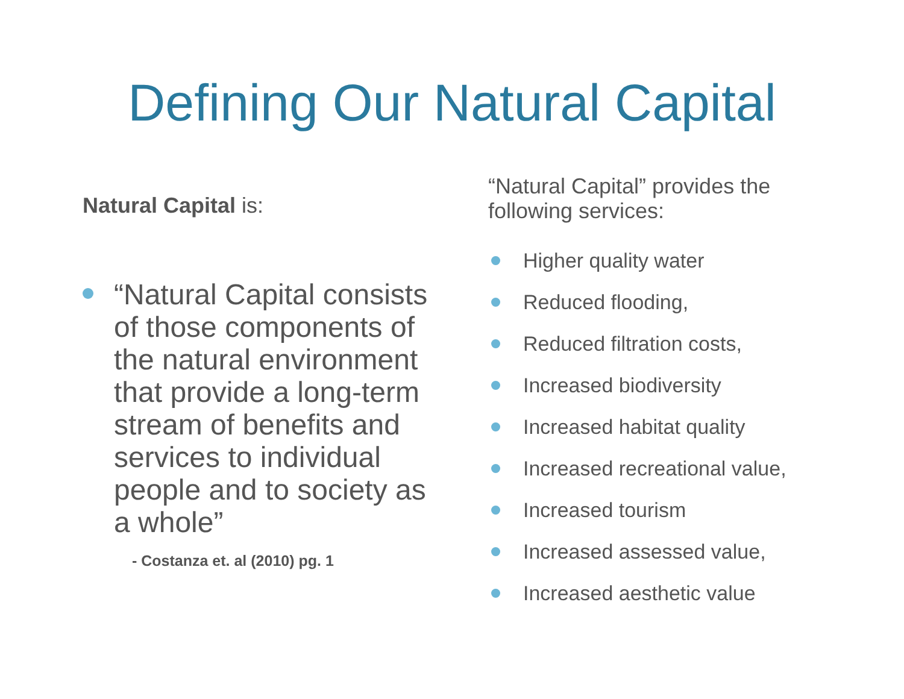Defining Our Natural Capital
Natural Capital is:
“Natural Capital consists of those components of the natural environment that provide a long-term stream of benefits and services to individual people and to society as a whole”
- Costanza et. al (2010) pg. 1
“Natural Capital” provides the following services:
Higher quality water
Reduced flooding,
Reduced filtration costs,
Increased biodiversity
Increased habitat quality
Increased recreational value,
Increased tourism
Increased assessed value,
Increased aesthetic value